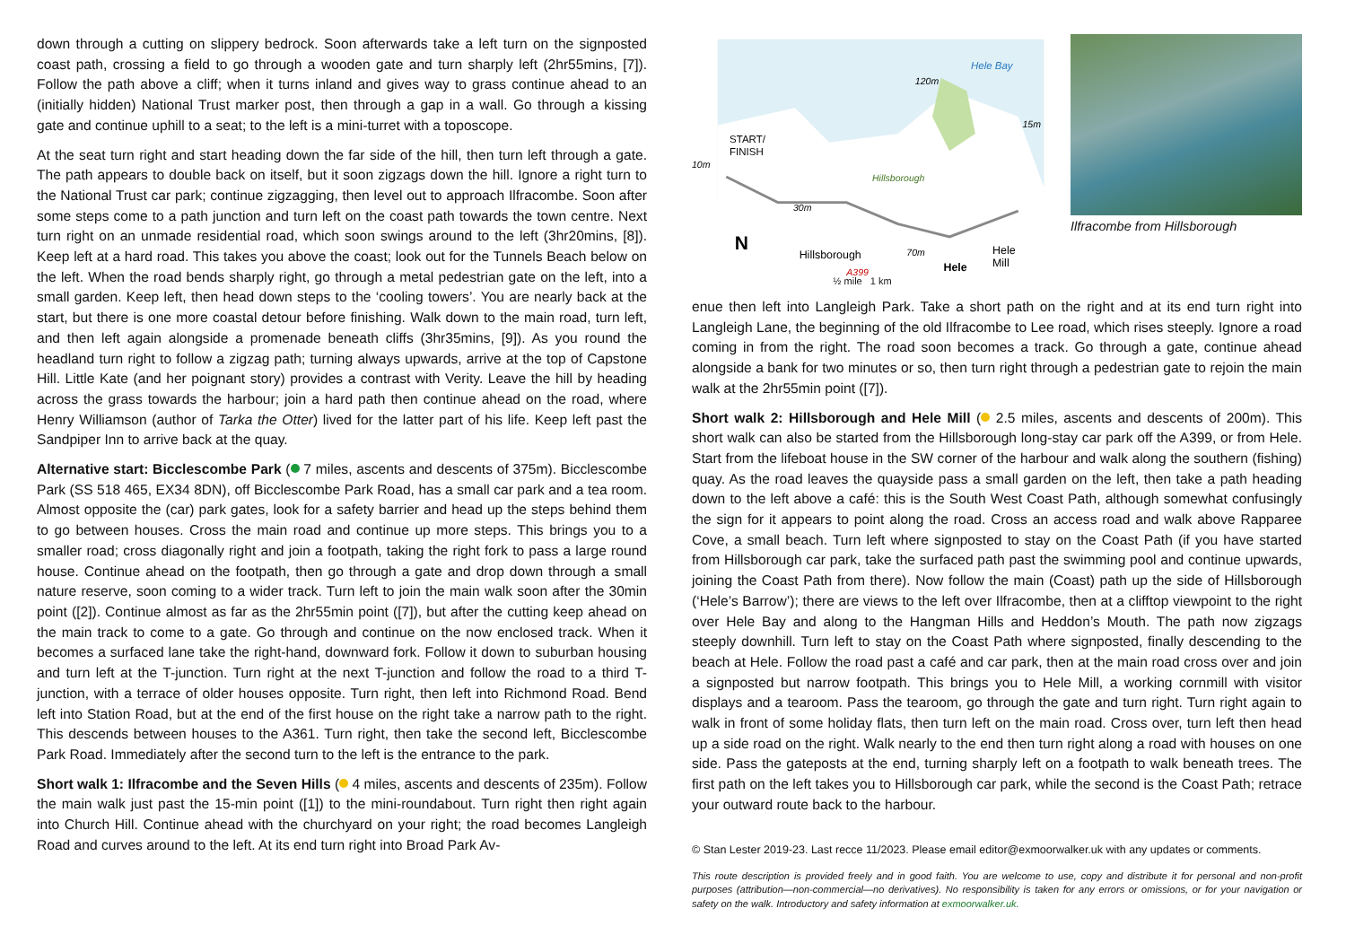down through a cutting on slippery bedrock. Soon afterwards take a left turn on the signposted coast path, crossing a field to go through a wooden gate and turn sharply left (2hr55mins, [7]). Follow the path above a cliff; when it turns inland and gives way to grass continue ahead to an (initially hidden) National Trust marker post, then through a gap in a wall. Go through a kissing gate and continue uphill to a seat; to the left is a mini-turret with a toposcope.
At the seat turn right and start heading down the far side of the hill, then turn left through a gate. The path appears to double back on itself, but it soon zigzags down the hill. Ignore a right turn to the National Trust car park; continue zigzagging, then level out to approach Ilfracombe. Soon after some steps come to a path junction and turn left on the coast path towards the town centre. Next turn right on an unmade residential road, which soon swings around to the left (3hr20mins, [8]). Keep left at a hard road. This takes you above the coast; look out for the Tunnels Beach below on the left. When the road bends sharply right, go through a metal pedestrian gate on the left, into a small garden. Keep left, then head down steps to the ‘cooling towers’. You are nearly back at the start, but there is one more coastal detour before finishing. Walk down to the main road, turn left, and then left again alongside a promenade beneath cliffs (3hr35mins, [9]). As you round the headland turn right to follow a zigzag path; turning always upwards, arrive at the top of Capstone Hill. Little Kate (and her poignant story) provides a contrast with Verity. Leave the hill by heading across the grass towards the harbour; join a hard path then continue ahead on the road, where Henry Williamson (author of Tarka the Otter) lived for the latter part of his life. Keep left past the Sandpiper Inn to arrive back at the quay.
Alternative start: Bicclescombe Park ( 7 miles, ascents and descents of 375m). Bicclescombe Park (SS 518 465, EX34 8DN), off Bicclescombe Park Road, has a small car park and a tea room. Almost opposite the (car) park gates, look for a safety barrier and head up the steps behind them to go between houses. Cross the main road and continue up more steps. This brings you to a smaller road; cross diagonally right and join a footpath, taking the right fork to pass a large round house. Continue ahead on the footpath, then go through a gate and drop down through a small nature reserve, soon coming to a wider track. Turn left to join the main walk soon after the 30min point ([2]). Continue almost as far as the 2hr55min point ([7]), but after the cutting keep ahead on the main track to come to a gate. Go through and continue on the now enclosed track. When it becomes a surfaced lane take the right-hand, downward fork. Follow it down to suburban housing and turn left at the T-junction. Turn right at the next T-junction and follow the road to a third T-junction, with a terrace of older houses opposite. Turn right, then left into Richmond Road. Bend left into Station Road, but at the end of the first house on the right take a narrow path to the right. This descends between houses to the A361. Turn right, then take the second left, Bicclescombe Park Road. Immediately after the second turn to the left is the entrance to the park.
Short walk 1: Ilfracombe and the Seven Hills ( 4 miles, ascents and descents of 235m). Follow the main walk just past the 15-min point ([1]) to the mini-roundabout. Turn right then right again into Church Hill. Continue ahead with the churchyard on your right; the road becomes Langleigh Road and curves around to the left. At its end turn right into Broad Park Av-
Hele Bay
120m
15m
START/
FINISH
10m
Hillsborough
30m
70m
Hillsborough
Hele
Hele
Mill
A399
N
Ilfracombe from Hillsborough
½ mile 1 km
enue then left into Langleigh Park. Take a short path on the right and at its end turn right into Langleigh Lane, the beginning of the old Ilfracombe to Lee road, which rises steeply. Ignore a road coming in from the right. The road soon becomes a track. Go through a gate, continue ahead alongside a bank for two minutes or so, then turn right through a pedestrian gate to rejoin the main walk at the 2hr55min point ([7]).
Short walk 2: Hillsborough and Hele Mill ( 2.5 miles, ascents and descents of 200m). This short walk can also be started from the Hillsborough long-stay car park off the A399, or from Hele. Start from the lifeboat house in the SW corner of the harbour and walk along the southern (fishing) quay. As the road leaves the quayside pass a small garden on the left, then take a path heading down to the left above a café: this is the South West Coast Path, although somewhat confusingly the sign for it appears to point along the road. Cross an access road and walk above Rapparee Cove, a small beach. Turn left where signposted to stay on the Coast Path (if you have started from Hillsborough car park, take the surfaced path past the swimming pool and continue upwards, joining the Coast Path from there). Now follow the main (Coast) path up the side of Hillsborough (‘Hele’s Barrow’); there are views to the left over Ilfracombe, then at a clifftop viewpoint to the right over Hele Bay and along to the Hangman Hills and Heddon’s Mouth. The path now zigzags steeply downhill. Turn left to stay on the Coast Path where signposted, finally descending to the beach at Hele. Follow the road past a café and car park, then at the main road cross over and join a signposted but narrow footpath. This brings you to Hele Mill, a working cornmill with visitor displays and a tearoom. Pass the tearoom, go through the gate and turn right. Turn right again to walk in front of some holiday flats, then turn left on the main road. Cross over, turn left then head up a side road on the right. Walk nearly to the end then turn right along a road with houses on one side. Pass the gateposts at the end, turning sharply left on a footpath to walk beneath trees. The first path on the left takes you to Hillsborough car park, while the second is the Coast Path; retrace your outward route back to the harbour.
© Stan Lester 2019-23. Last recce 11/2023. Please email editor@exmoorwalker.uk with any updates or comments.
This route description is provided freely and in good faith. You are welcome to use, copy and distribute it for personal and non-profit purposes (attribution—non-commercial—no derivatives). No responsibility is taken for any errors or omissions, or for your navigation or safety on the walk. Introductory and safety information at exmoorwalker.uk.